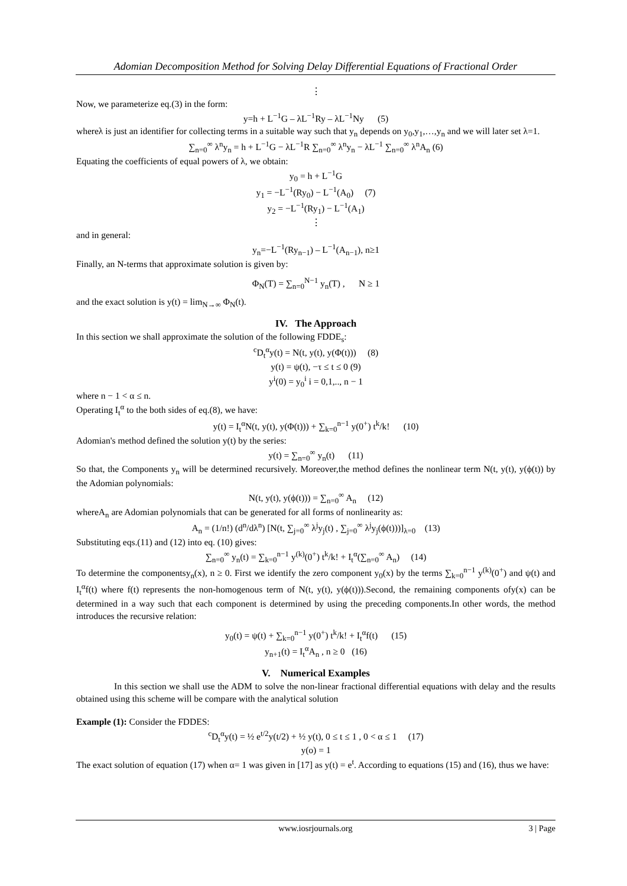Adomian Decomposition Method for Solving Delay Differential Equations of Fractional Order
⋮
Now, we parameterize eq.(3) in the form:
y=h + L<sup>−1</sup>G – λL<sup>−1</sup>Ry – λL<sup>−1</sup>Ny (5)
whereλ is just an identifier for collecting terms in a suitable way such that y<sub>n</sub> depends on y<sub>0</sub>,y<sub>1</sub>,…,y<sub>n</sub> and we will later set λ=1.
∑<sub>n=0</sub><sup>∞</sup> λ<sup>n</sup>y<sub>n</sub> = h + L<sup>−1</sup>G − λL<sup>−1</sup>R ∑<sub>n=0</sub><sup>∞</sup> λ<sup>n</sup>y<sub>n</sub> − λL<sup>−1</sup> ∑<sub>n=0</sub><sup>∞</sup> λ<sup>n</sup>A<sub>n</sub> (6)
Equating the coefficients of equal powers of λ, we obtain:
y<sub>0</sub> = h + L<sup>−1</sup>G
y<sub>1</sub> = −L<sup>−1</sup>(Ry<sub>0</sub>) − L<sup>−1</sup>(A<sub>0</sub>) (7)
y<sub>2</sub> = −L<sup>−1</sup>(Ry<sub>1</sub>) − L<sup>−1</sup>(A<sub>1</sub>)
⋮
and in general:
y<sub>n</sub>=−L<sup>−1</sup>(Ry<sub>n−1</sub>) – L<sup>−1</sup>(A<sub>n−1</sub>), n≥1
Finally, an N-terms that approximate solution is given by:
Φ<sub>N</sub>(T) = ∑<sub>n=0</sub><sup>N−1</sup> y<sub>n</sub>(T) , N ≥ 1
and the exact solution is y(t) = lim<sub>N→∞</sub> Φ<sub>N</sub>(t).
IV. The Approach
In this section we shall approximate the solution of the following FDDE<sub>s</sub>:
<sup>c</sup> D<sub>t</sub><sup>α</sup>y(t) = N(t, y(t), y(Φ(t))) (8)
y(t) = ψ(t), −τ ≤ t ≤ 0 (9)
y<sup>i</sup>(0) = y<sub>0</sub><sup>i</sup> i = 0,1,.., n − 1
where n − 1 < α ≤ n.
Operating I<sub>t</sub><sup>α</sup> to the both sides of eq.(8), we have:
y(t) = I<sub>t</sub><sup>α</sup>N(t, y(t), y(Φ(t))) + ∑<sub>k=0</sub><sup>n−1</sup> y(0<sup>+</sup>) t<sup>k</sup>/k! (10)
Adomian's method defined the solution y(t) by the series:
y(t) = ∑<sub>n=0</sub><sup>∞</sup> y<sub>n</sub>(t) (11)
So that, the Components y<sub>n</sub> will be determined recursively. Moreover,the method defines the nonlinear term N(t, y(t), y(ϕ(t)) by the Adomian polynomials:
N(t, y(t), y(ϕ(t))) = ∑<sub>n=0</sub><sup>∞</sup> A<sub>n</sub> (12)
whereA<sub>n</sub> are Adomian polynomials that can be generated for all forms of nonlinearity as:
A<sub>n</sub> = (1/n!) (d<sup>n</sup>/dλ<sup>n</sup>) [N(t, ∑<sub>j=0</sub><sup>∞</sup> λ<sup>j</sup>y<sub>j</sub>(t) , ∑<sub>j=0</sub><sup>∞</sup> λ<sup>j</sup>y<sub>j</sub>(ϕ(t)))]<sub>λ=0</sub> (13)
Substituting eqs.(11) and (12) into eq. (10) gives:
∑<sub>n=0</sub><sup>∞</sup> y<sub>n</sub>(t) = ∑<sub>k=0</sub><sup>n−1</sup> y<sup>(k)</sup>(0<sup>+</sup>) t<sup>k</sup>/k! + I<sub>t</sub><sup>α</sup>(∑<sub>n=0</sub><sup>∞</sup> A<sub>n</sub>) (14)
To determine the componentsy<sub>n</sub>(x), n ≥ 0. First we identify the zero component y<sub>0</sub>(x) by the terms ∑<sub>k=0</sub><sup>n−1</sup> y<sup>(k)</sup>(0<sup>+</sup>) and ψ(t) and I<sub>t</sub><sup>α</sup>f(t) where f(t) represents the non-homogenous term of N(t, y(t), y(ϕ(t))).Second, the remaining components ofy(x) can be determined in a way such that each component is determined by using the preceding components.In other words, the method introduces the recursive relation:
y<sub>0</sub>(t) = ψ(t) + ∑<sub>k=0</sub><sup>n−1</sup> y(0<sup>+</sup>) t<sup>k</sup>/k! + I<sub>t</sub><sup>α</sup>f(t) (15)
y<sub>n+1</sub>(t) = I<sub>t</sub><sup>α</sup>A<sub>n</sub> , n ≥ 0 (16)
V. Numerical Examples
In this section we shall use the ADM to solve the non-linear fractional differential equations with delay and the results obtained using this scheme will be compare with the analytical solution
Example (1): Consider the FDDES:
<sup>c</sup> D<sub>t</sub><sup>α</sup>y(t) = ½ e<sup>t/2</sup>y(t/2) + ½ y(t), 0 ≤ t ≤ 1 , 0 < α ≤ 1 (17)
y(o) = 1
The exact solution of equation (17) when α= 1 was given in [17] as y(t) = e<sup>t</sup>. According to equations (15) and (16), thus we have:
www.iosrjournals.org 3 | Page